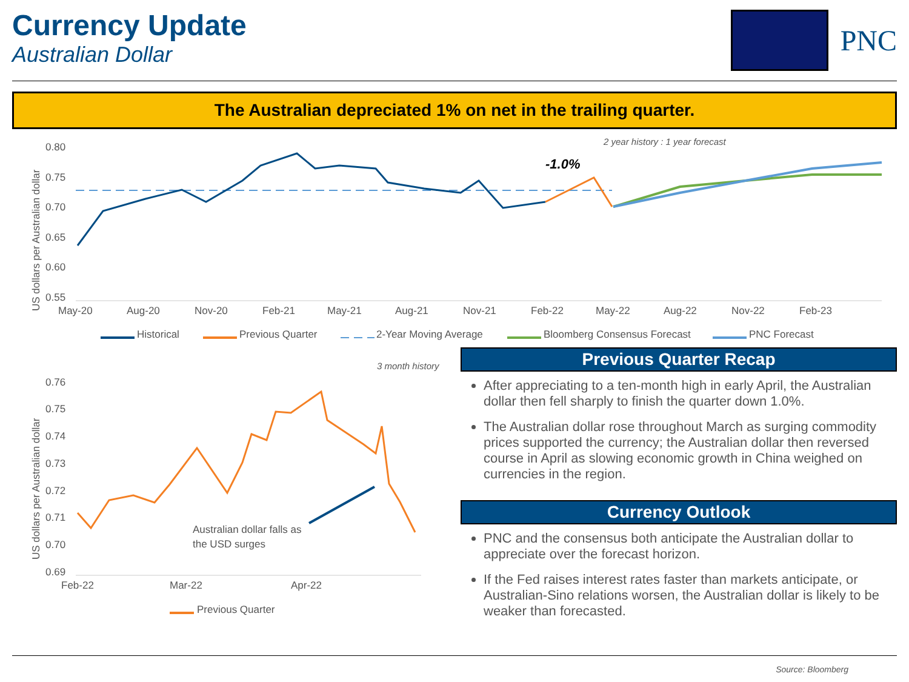Currency Update
Australian Dollar
PNC
The Australian depreciated 1% on net in the trailing quarter.
2 year history : 1 year forecast
0.80
0.75
0.70
0.65
0.60
0.55
May-20
Aug-20
Nov-20
Feb-21
May-21
Aug-21
Nov-21
Feb-22
May-22
Aug-22
Nov-22
Feb-23
Historical
Previous Quarter
2-Year Moving Average
Bloomberg Consensus Forecast
PNC Forecast
US dollars per Australian dollar
-1.0%
3 month history
0.76
0.75
0.74
0.73
0.72
0.71
0.70
0.69
Feb-22
Mar-22
Apr-22
Australian dollar falls as
the USD surges
Previous Quarter
US dollars per Australian dollar
Previous Quarter Recap
After appreciating to a ten-month high in early April, the Australian dollar then fell sharply to finish the quarter down 1.0%.
The Australian dollar rose throughout March as surging commodity prices supported the currency; the Australian dollar then reversed course in April as slowing economic growth in China weighed on currencies in the region.
Currency Outlook
PNC and the consensus both anticipate the Australian dollar to appreciate over the forecast horizon.
If the Fed raises interest rates faster than markets anticipate, or Australian-Sino relations worsen, the Australian dollar is likely to be weaker than forecasted.
Source: Bloomberg